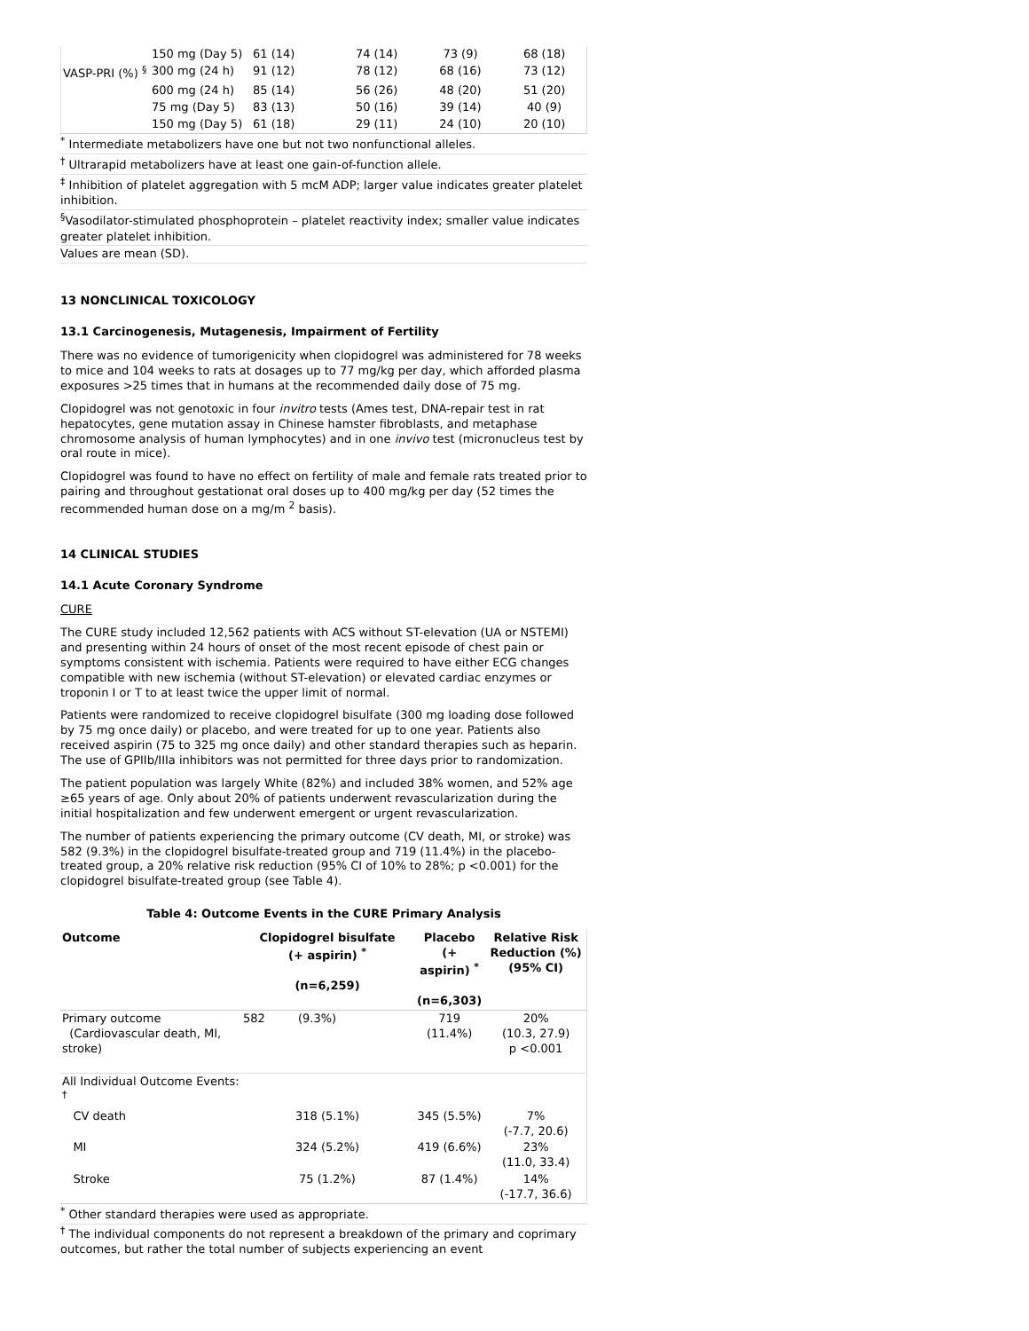| | 150 mg (Day 5) | 61 (14) | 74 (14) | 73 (9) | 68 (18) |
| VASP-PRI (%) <sup>§</sup> | 300 mg (24 h) | 91 (12) | 78 (12) | 68 (16) | 73 (12) |
| | 600 mg (24 h) | 85 (14) | 56 (26) | 48 (20) | 51 (20) |
| | 75 mg (Day 5) | 83 (13) | 50 (16) | 39 (14) | 40 (9) |
| | 150 mg (Day 5) | 61 (18) | 29 (11) | 24 (10) | 20 (10) |
<sup>*</sup> Intermediate metabolizers have one but not two nonfunctional alleles.
<sup>†</sup> Ultrarapid metabolizers have at least one gain-of-function allele.
<sup>‡</sup> Inhibition of platelet aggregation with 5 mcM ADP; larger value indicates greater platelet inhibition.
<sup>§</sup> Vasodilator-stimulated phosphoprotein – platelet reactivity index; smaller value indicates greater platelet inhibition.
Values are mean (SD).
13 NONCLINICAL TOXICOLOGY
13.1 Carcinogenesis, Mutagenesis, Impairment of Fertility
There was no evidence of tumorigenicity when clopidogrel was administered for 78 weeks to mice and 104 weeks to rats at dosages up to 77 mg/kg per day, which afforded plasma exposures >25 times that in humans at the recommended daily dose of 75 mg.
Clopidogrel was not genotoxic in four invitro tests (Ames test, DNA-repair test in rat hepatocytes, gene mutation assay in Chinese hamster fibroblasts, and metaphase chromosome analysis of human lymphocytes) and in one invivo test (micronucleus test by oral route in mice).
Clopidogrel was found to have no effect on fertility of male and female rats treated prior to pairing and throughout gestationat oral doses up to 400 mg/kg per day (52 times the recommended human dose on a mg/m <sup>2</sup> basis).
14 CLINICAL STUDIES
14.1 Acute Coronary Syndrome
CURE
The CURE study included 12,562 patients with ACS without ST-elevation (UA or NSTEMI) and presenting within 24 hours of onset of the most recent episode of chest pain or symptoms consistent with ischemia. Patients were required to have either ECG changes compatible with new ischemia (without ST-elevation) or elevated cardiac enzymes or troponin I or T to at least twice the upper limit of normal.
Patients were randomized to receive clopidogrel bisulfate (300 mg loading dose followed by 75 mg once daily) or placebo, and were treated for up to one year. Patients also received aspirin (75 to 325 mg once daily) and other standard therapies such as heparin. The use of GPIIb/IIIa inhibitors was not permitted for three days prior to randomization.
The patient population was largely White (82%) and included 38% women, and 52% age ≥65 years of age. Only about 20% of patients underwent revascularization during the initial hospitalization and few underwent emergent or urgent revascularization.
The number of patients experiencing the primary outcome (CV death, MI, or stroke) was 582 (9.3%) in the clopidogrel bisulfate-treated group and 719 (11.4%) in the placebo-treated group, a 20% relative risk reduction (95% CI of 10% to 28%; p <0.001) for the clopidogrel bisulfate-treated group (see Table 4).
Table 4: Outcome Events in the CURE Primary Analysis
| Outcome | Clopidogrel bisulfate (+ aspirin) <sup>*</sup> (n=6,259) | Placebo (+ aspirin) <sup>*</sup> (n=6,303) | Relative Risk Reduction (%) (95% CI) |
| --- | --- | --- | --- |
| Primary outcome (Cardiovascular death, MI, stroke) | 582 (9.3%) | 719 (11.4%) | 20% (10.3, 27.9) p <0.001 |
| All Individual Outcome Events: <sup>†</sup> | | | |
| CV death | 318 (5.1%) | 345 (5.5%) | 7% (-7.7, 20.6) |
| MI | 324 (5.2%) | 419 (6.6%) | 23% (11.0, 33.4) |
| Stroke | 75 (1.2%) | 87 (1.4%) | 14% (-17.7, 36.6) |
<sup>*</sup> Other standard therapies were used as appropriate.
<sup>†</sup> The individual components do not represent a breakdown of the primary and coprimary outcomes, but rather the total number of subjects experiencing an event